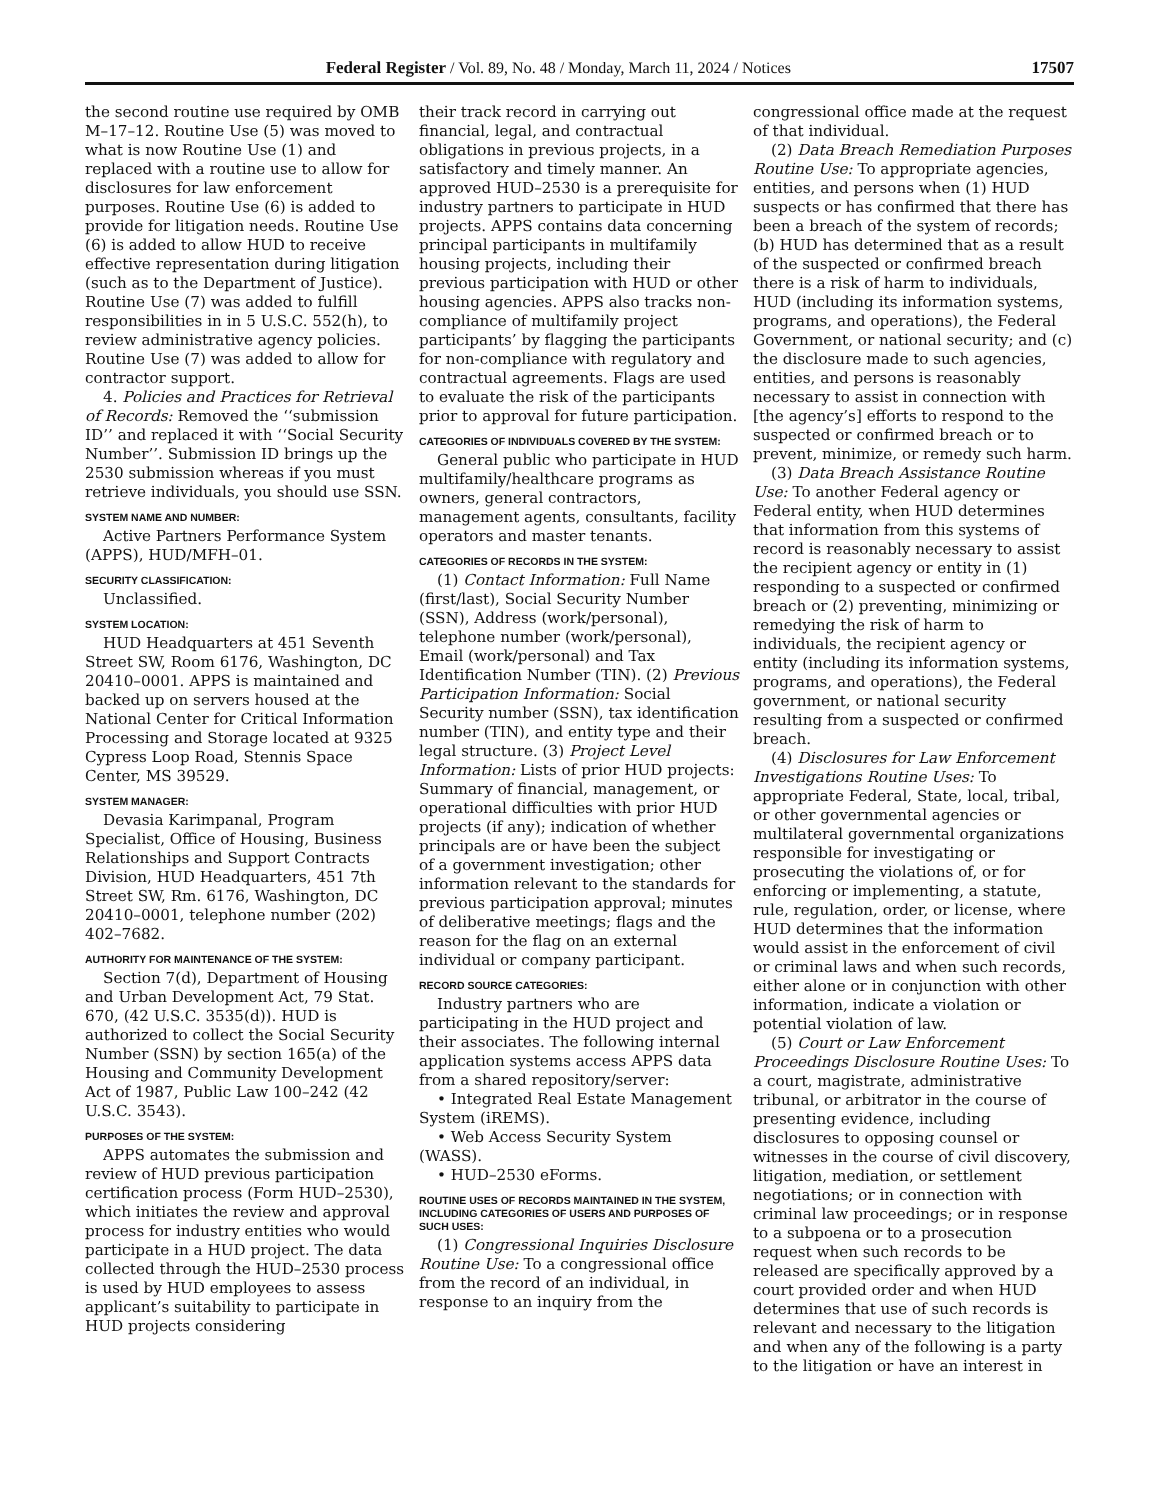Federal Register / Vol. 89, No. 48 / Monday, March 11, 2024 / Notices 17507
the second routine use required by OMB M–17–12. Routine Use (5) was moved to what is now Routine Use (1) and replaced with a routine use to allow for disclosures for law enforcement purposes. Routine Use (6) is added to provide for litigation needs. Routine Use (6) is added to allow HUD to receive effective representation during litigation (such as to the Department of Justice). Routine Use (7) was added to fulfill responsibilities in in 5 U.S.C. 552(h), to review administrative agency policies. Routine Use (7) was added to allow for contractor support.
4. Policies and Practices for Retrieval of Records: Removed the ‘‘submission ID’’ and replaced it with ‘‘Social Security Number’’. Submission ID brings up the 2530 submission whereas if you must retrieve individuals, you should use SSN.
SYSTEM NAME AND NUMBER:
Active Partners Performance System (APPS), HUD/MFH–01.
SECURITY CLASSIFICATION:
Unclassified.
SYSTEM LOCATION:
HUD Headquarters at 451 Seventh Street SW, Room 6176, Washington, DC 20410–0001. APPS is maintained and backed up on servers housed at the National Center for Critical Information Processing and Storage located at 9325 Cypress Loop Road, Stennis Space Center, MS 39529.
SYSTEM MANAGER:
Devasia Karimpanal, Program Specialist, Office of Housing, Business Relationships and Support Contracts Division, HUD Headquarters, 451 7th Street SW, Rm. 6176, Washington, DC 20410–0001, telephone number (202) 402–7682.
AUTHORITY FOR MAINTENANCE OF THE SYSTEM:
Section 7(d), Department of Housing and Urban Development Act, 79 Stat. 670, (42 U.S.C. 3535(d)). HUD is authorized to collect the Social Security Number (SSN) by section 165(a) of the Housing and Community Development Act of 1987, Public Law 100–242 (42 U.S.C. 3543).
PURPOSES OF THE SYSTEM:
APPS automates the submission and review of HUD previous participation certification process (Form HUD–2530), which initiates the review and approval process for industry entities who would participate in a HUD project. The data collected through the HUD–2530 process is used by HUD employees to assess applicant’s suitability to participate in HUD projects considering
their track record in carrying out financial, legal, and contractual obligations in previous projects, in a satisfactory and timely manner. An approved HUD–2530 is a prerequisite for industry partners to participate in HUD projects. APPS contains data concerning principal participants in multifamily housing projects, including their previous participation with HUD or other housing agencies. APPS also tracks non-compliance of multifamily project participants’ by flagging the participants for non-compliance with regulatory and contractual agreements. Flags are used to evaluate the risk of the participants prior to approval for future participation.
CATEGORIES OF INDIVIDUALS COVERED BY THE SYSTEM:
General public who participate in HUD multifamily/healthcare programs as owners, general contractors, management agents, consultants, facility operators and master tenants.
CATEGORIES OF RECORDS IN THE SYSTEM:
(1) Contact Information: Full Name (first/last), Social Security Number (SSN), Address (work/personal), telephone number (work/personal), Email (work/personal) and Tax Identification Number (TIN). (2) Previous Participation Information: Social Security number (SSN), tax identification number (TIN), and entity type and their legal structure. (3) Project Level Information: Lists of prior HUD projects: Summary of financial, management, or operational difficulties with prior HUD projects (if any); indication of whether principals are or have been the subject of a government investigation; other information relevant to the standards for previous participation approval; minutes of deliberative meetings; flags and the reason for the flag on an external individual or company participant.
RECORD SOURCE CATEGORIES:
Industry partners who are participating in the HUD project and their associates. The following internal application systems access APPS data from a shared repository/server:
• Integrated Real Estate Management System (iREMS).
• Web Access Security System (WASS).
• HUD–2530 eForms.
ROUTINE USES OF RECORDS MAINTAINED IN THE SYSTEM, INCLUDING CATEGORIES OF USERS AND PURPOSES OF SUCH USES:
(1) Congressional Inquiries Disclosure Routine Use: To a congressional office from the record of an individual, in response to an inquiry from the
congressional office made at the request of that individual.
(2) Data Breach Remediation Purposes Routine Use: To appropriate agencies, entities, and persons when (1) HUD suspects or has confirmed that there has been a breach of the system of records; (b) HUD has determined that as a result of the suspected or confirmed breach there is a risk of harm to individuals, HUD (including its information systems, programs, and operations), the Federal Government, or national security; and (c) the disclosure made to such agencies, entities, and persons is reasonably necessary to assist in connection with [the agency’s] efforts to respond to the suspected or confirmed breach or to prevent, minimize, or remedy such harm.
(3) Data Breach Assistance Routine Use: To another Federal agency or Federal entity, when HUD determines that information from this systems of record is reasonably necessary to assist the recipient agency or entity in (1) responding to a suspected or confirmed breach or (2) preventing, minimizing or remedying the risk of harm to individuals, the recipient agency or entity (including its information systems, programs, and operations), the Federal government, or national security resulting from a suspected or confirmed breach.
(4) Disclosures for Law Enforcement Investigations Routine Uses: To appropriate Federal, State, local, tribal, or other governmental agencies or multilateral governmental organizations responsible for investigating or prosecuting the violations of, or for enforcing or implementing, a statute, rule, regulation, order, or license, where HUD determines that the information would assist in the enforcement of civil or criminal laws and when such records, either alone or in conjunction with other information, indicate a violation or potential violation of law.
(5) Court or Law Enforcement Proceedings Disclosure Routine Uses: To a court, magistrate, administrative tribunal, or arbitrator in the course of presenting evidence, including disclosures to opposing counsel or witnesses in the course of civil discovery, litigation, mediation, or settlement negotiations; or in connection with criminal law proceedings; or in response to a subpoena or to a prosecution request when such records to be released are specifically approved by a court provided order and when HUD determines that use of such records is relevant and necessary to the litigation and when any of the following is a party to the litigation or have an interest in